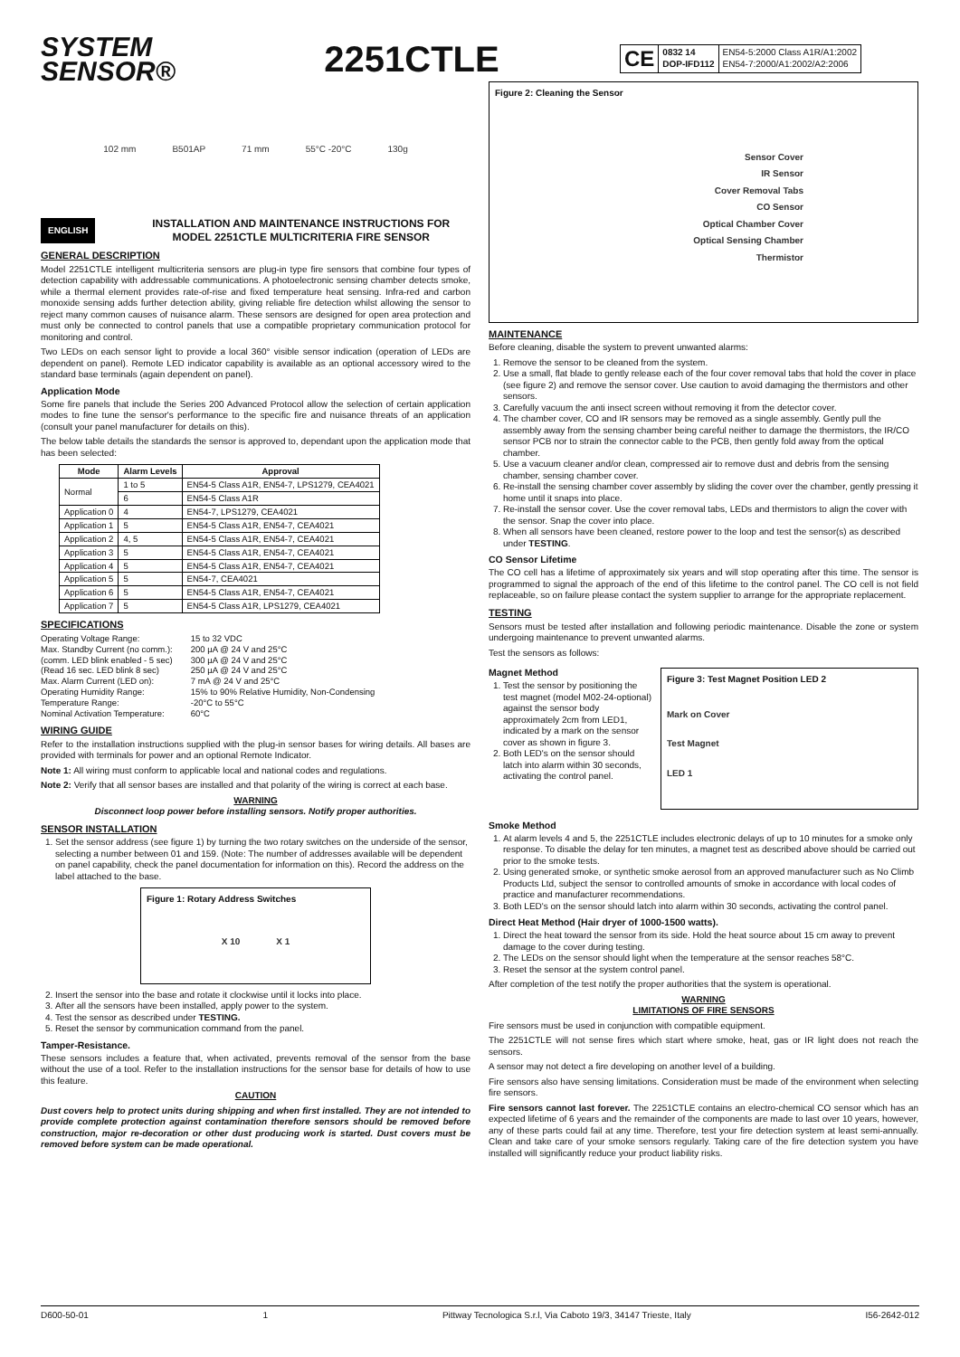SYSTEM
SENSOR®
2251CTLE
CE
0832 14
DOP-IFD112
EN54-5:2000 Class A1R/A1:2002
EN54-7:2000/A1:2002/A2:2006
102 mm B501AP 71 mm 55°C -20°C 130g
ENGLISH INSTALLATION AND MAINTENANCE INSTRUCTIONS FOR MODEL 2251CTLE MULTICRITERIA FIRE SENSOR
GENERAL DESCRIPTION
Model 2251CTLE intelligent multicriteria sensors are plug-in type fire sensors that combine four types of detection capability with addressable communications. A photoelectronic sensing chamber detects smoke, while a thermal element provides rate-of-rise and fixed temperature heat sensing. Infra-red and carbon monoxide sensing adds further detection ability, giving reliable fire detection whilst allowing the sensor to reject many common causes of nuisance alarm. These sensors are designed for open area protection and must only be connected to control panels that use a compatible proprietary communication protocol for monitoring and control.
Two LEDs on each sensor light to provide a local 360° visible sensor indication (operation of LEDs are dependent on panel). Remote LED indicator capability is available as an optional accessory wired to the standard base terminals (again dependent on panel).
Application Mode
Some fire panels that include the Series 200 Advanced Protocol allow the selection of certain application modes to fine tune the sensor's performance to the specific fire and nuisance threats of an application (consult your panel manufacturer for details on this).
The below table details the standards the sensor is approved to, dependant upon the application mode that has been selected:
| Mode | Alarm Levels | Approval |
| --- | --- | --- |
| Normal | 1 to 5 | EN54-5 Class A1R, EN54-7, LPS1279, CEA4021 |
| | 6 | EN54-5 Class A1R |
| Application 0 | 4 | EN54-7, LPS1279, CEA4021 |
| Application 1 | 5 | EN54-5 Class A1R, EN54-7, CEA4021 |
| Application 2 | 4, 5 | EN54-5 Class A1R, EN54-7, CEA4021 |
| Application 3 | 5 | EN54-5 Class A1R, EN54-7, CEA4021 |
| Application 4 | 5 | EN54-5 Class A1R, EN54-7, CEA4021 |
| Application 5 | 5 | EN54-7, CEA4021 |
| Application 6 | 5 | EN54-5 Class A1R, EN54-7, CEA4021 |
| Application 7 | 5 | EN54-5 Class A1R, LPS1279, CEA4021 |
SPECIFICATIONS
| Operating Voltage Range: | 15 to 32 VDC |
| Max. Standby Current (no comm.): | 200 µA @ 24 V and 25°C |
| (comm. LED blink enabled - 5 sec) | 300 µA @ 24 V and 25°C |
| (Read 16 sec. LED blink 8 sec) | 250 µA @ 24 V and 25°C |
| Max. Alarm Current (LED on): | 7 mA @ 24 V and 25°C |
| Operating Humidity Range: | 15% to 90% Relative Humidity, Non-Condensing |
| Temperature Range: | -20°C to 55°C |
| Nominal Activation Temperature: | 60°C |
WIRING GUIDE
Refer to the installation instructions supplied with the plug-in sensor bases for wiring details. All bases are provided with terminals for power and an optional Remote Indicator.
Note 1: All wiring must conform to applicable local and national codes and regulations.
Note 2: Verify that all sensor bases are installed and that polarity of the wiring is correct at each base.
WARNING
Disconnect loop power before installing sensors. Notify proper authorities.
SENSOR INSTALLATION
1. Set the sensor address (see figure 1) by turning the two rotary switches on the underside of the sensor, selecting a number between 01 and 159. (Note: The number of addresses available will be dependent on panel capability, check the panel documentation for information on this). Record the address on the label attached to the base.
Figure 1: Rotary Address Switches
X 10 X 1
2. Insert the sensor into the base and rotate it clockwise until it locks into place.
3. After all the sensors have been installed, apply power to the system.
4. Test the sensor as described under TESTING.
5. Reset the sensor by communication command from the panel.
Tamper-Resistance.
These sensors includes a feature that, when activated, prevents removal of the sensor from the base without the use of a tool. Refer to the installation instructions for the sensor base for details of how to use this feature.
CAUTION
Dust covers help to protect units during shipping and when first installed. They are not intended to provide complete protection against contamination therefore sensors should be removed before construction, major re-decoration or other dust producing work is started. Dust covers must be removed before system can be made operational.
Figure 2: Cleaning the Sensor
Sensor Cover
IR Sensor
Cover Removal Tabs
CO Sensor
Optical Chamber Cover
Optical Sensing Chamber
Thermistor
MAINTENANCE
Before cleaning, disable the system to prevent unwanted alarms:
1. Remove the sensor to be cleaned from the system.
2. Use a small, flat blade to gently release each of the four cover removal tabs that hold the cover in place (see figure 2) and remove the sensor cover. Use caution to avoid damaging the thermistors and other sensors.
3. Carefully vacuum the anti insect screen without removing it from the detector cover.
4. The chamber cover, CO and IR sensors may be removed as a single assembly. Gently pull the assembly away from the sensing chamber being careful neither to damage the thermistors, the IR/CO sensor PCB nor to strain the connector cable to the PCB, then gently fold away from the optical chamber.
5. Use a vacuum cleaner and/or clean, compressed air to remove dust and debris from the sensing chamber, sensing chamber cover.
6. Re-install the sensing chamber cover assembly by sliding the cover over the chamber, gently pressing it home until it snaps into place.
7. Re-install the sensor cover. Use the cover removal tabs, LEDs and thermistors to align the cover with the sensor. Snap the cover into place.
8. When all sensors have been cleaned, restore power to the loop and test the sensor(s) as described under TESTING.
CO Sensor Lifetime
The CO cell has a lifetime of approximately six years and will stop operating after this time. The sensor is programmed to signal the approach of the end of this lifetime to the control panel. The CO cell is not field replaceable, so on failure please contact the system supplier to arrange for the appropriate replacement.
TESTING
Sensors must be tested after installation and following periodic maintenance. Disable the zone or system undergoing maintenance to prevent unwanted alarms.
Test the sensors as follows:
Magnet Method
1. Test the sensor by positioning the test magnet (model M02-24-optional) against the sensor body approximately 2cm from LED1, indicated by a mark on the sensor cover as shown in figure 3.
2. Both LED's on the sensor should latch into alarm within 30 seconds, activating the control panel.
Figure 3: Test Magnet Position LED 2
Mark on Cover
Test Magnet
LED 1
Smoke Method
1. At alarm levels 4 and 5, the 2251CTLE includes electronic delays of up to 10 minutes for a smoke only response. To disable the delay for ten minutes, a magnet test as described above should be carried out prior to the smoke tests.
2. Using generated smoke, or synthetic smoke aerosol from an approved manufacturer such as No Climb Products Ltd, subject the sensor to controlled amounts of smoke in accordance with local codes of practice and manufacturer recommendations.
3. Both LED's on the sensor should latch into alarm within 30 seconds, activating the control panel.
Direct Heat Method (Hair dryer of 1000-1500 watts).
1. Direct the heat toward the sensor from its side. Hold the heat source about 15 cm away to prevent damage to the cover during testing.
2. The LEDs on the sensor should light when the temperature at the sensor reaches 58°C.
3. Reset the sensor at the system control panel.
After completion of the test notify the proper authorities that the system is operational.
WARNING
LIMITATIONS OF FIRE SENSORS
Fire sensors must be used in conjunction with compatible equipment.
The 2251CTLE will not sense fires which start where smoke, heat, gas or IR light does not reach the sensors.
A sensor may not detect a fire developing on another level of a building.
Fire sensors also have sensing limitations. Consideration must be made of the environment when selecting fire sensors.
Fire sensors cannot last forever. The 2251CTLE contains an electro-chemical CO sensor which has an expected lifetime of 6 years and the remainder of the components are made to last over 10 years, however, any of these parts could fail at any time. Therefore, test your fire detection system at least semi-annually. Clean and take care of your smoke sensors regularly. Taking care of the fire detection system you have installed will significantly reduce your product liability risks.
D600-50-01 1 Pittway Tecnologica S.r.l, Via Caboto 19/3, 34147 Trieste, Italy I56-2642-012